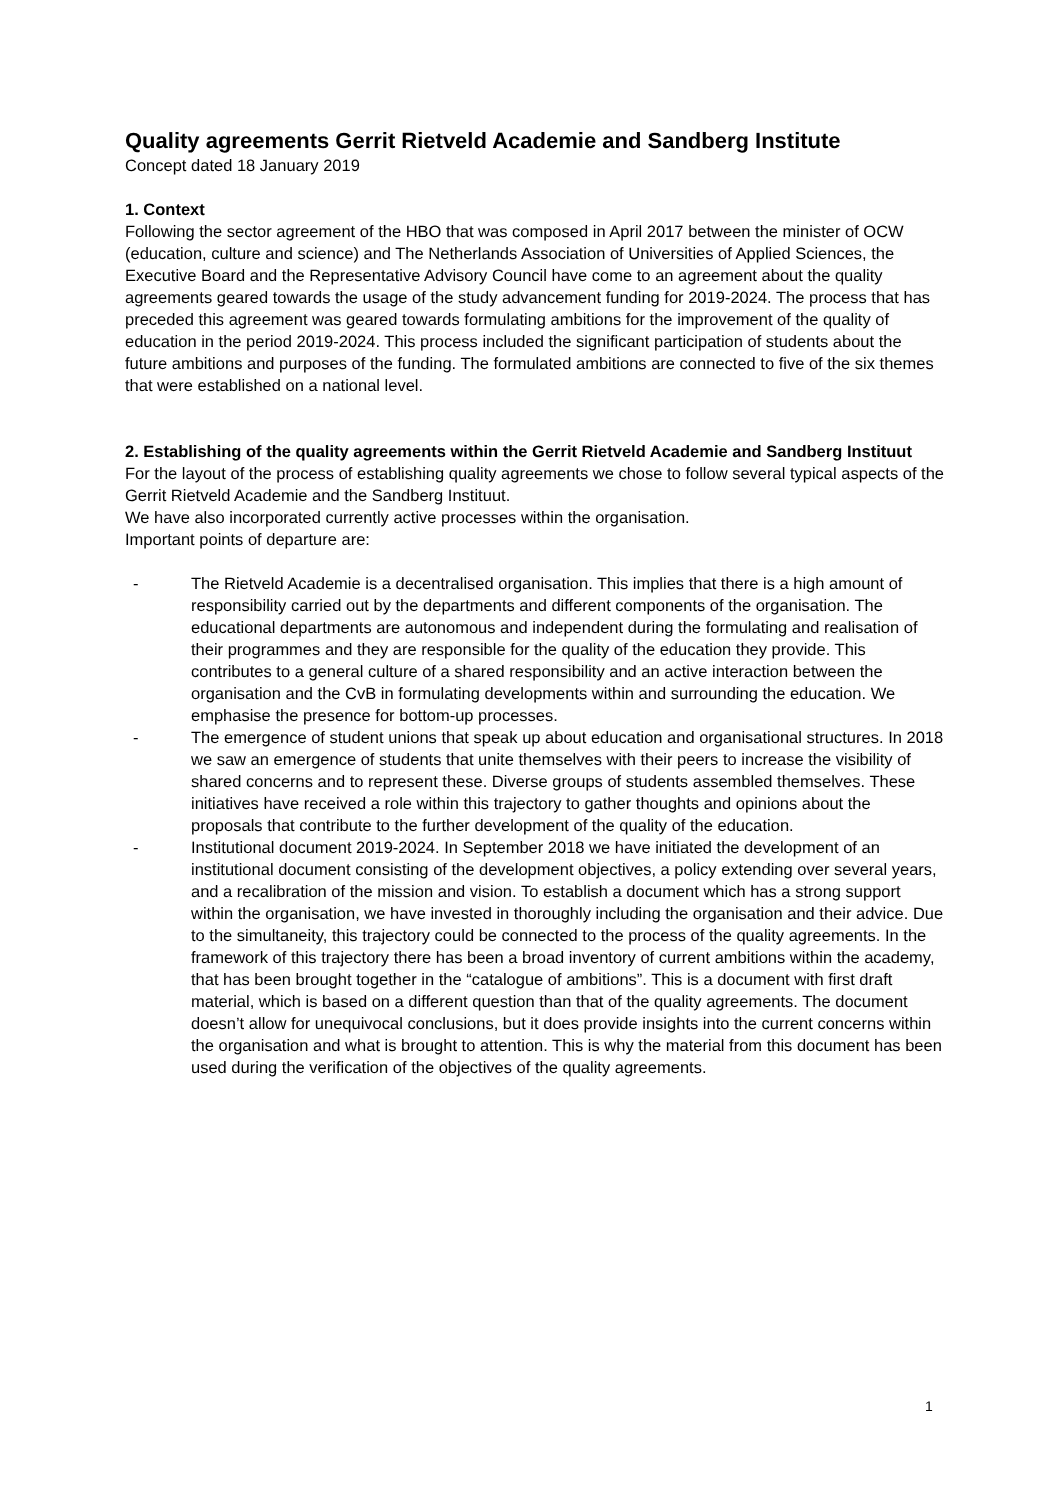Quality agreements Gerrit Rietveld Academie and Sandberg Institute
Concept dated 18 January 2019
1. Context
Following the sector agreement of the HBO that was composed in April 2017 between the minister of OCW (education, culture and science) and The Netherlands Association of Universities of Applied Sciences, the Executive Board and the Representative Advisory Council have come to an agreement about the quality agreements geared towards the usage of the study advancement funding for 2019-2024. The process that has preceded this agreement was geared towards formulating ambitions for the improvement of the quality of education in the period 2019-2024. This process included the significant participation of students about the future ambitions and purposes of the funding. The formulated ambitions are connected to five of the six themes that were established on a national level.
2. Establishing of the quality agreements within the Gerrit Rietveld Academie and Sandberg Instituut
For the layout of the process of establishing quality agreements we chose to follow several typical aspects of the Gerrit Rietveld Academie and the Sandberg Instituut.
We have also incorporated currently active processes within the organisation.
Important points of departure are:
- The Rietveld Academie is a decentralised organisation. This implies that there is a high amount of responsibility carried out by the departments and different components of the organisation. The educational departments are autonomous and independent during the formulating and realisation of their programmes and they are responsible for the quality of the education they provide. This contributes to a general culture of a shared responsibility and an active interaction between the organisation and the CvB in formulating developments within and surrounding the education. We emphasise the presence for bottom-up processes.
- The emergence of student unions that speak up about education and organisational structures. In 2018 we saw an emergence of students that unite themselves with their peers to increase the visibility of shared concerns and to represent these. Diverse groups of students assembled themselves. These initiatives have received a role within this trajectory to gather thoughts and opinions about the proposals that contribute to the further development of the quality of the education.
- Institutional document 2019-2024. In September 2018 we have initiated the development of an institutional document consisting of the development objectives, a policy extending over several years, and a recalibration of the mission and vision. To establish a document which has a strong support within the organisation, we have invested in thoroughly including the organisation and their advice. Due to the simultaneity, this trajectory could be connected to the process of the quality agreements. In the framework of this trajectory there has been a broad inventory of current ambitions within the academy, that has been brought together in the “catalogue of ambitions”. This is a document with first draft material, which is based on a different question than that of the quality agreements. The document doesn’t allow for unequivocal conclusions, but it does provide insights into the current concerns within the organisation and what is brought to attention. This is why the material from this document has been used during the verification of the objectives of the quality agreements.
1